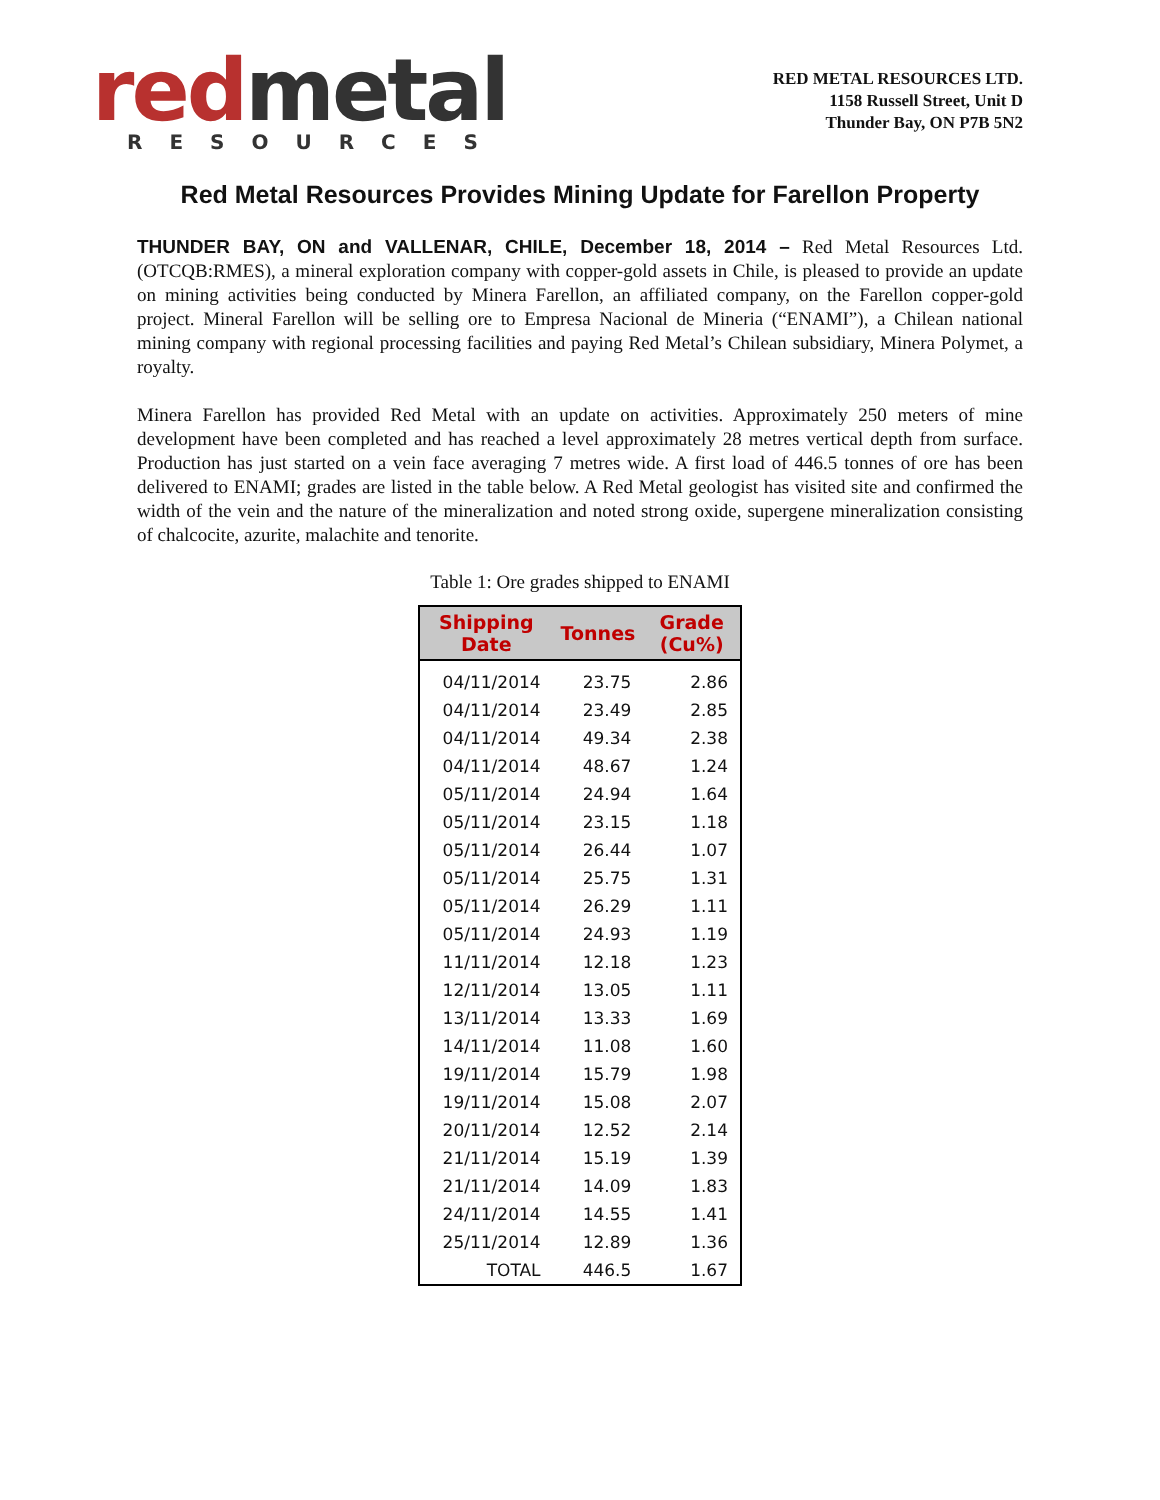red metal
RESOURCES
RED METAL RESOURCES LTD.
1158 Russell Street, Unit D
Thunder Bay, ON P7B 5N2
Red Metal Resources Provides Mining Update for Farellon Property
THUNDER BAY, ON and VALLENAR, CHILE, December 18, 2014 – Red Metal Resources Ltd. (OTCQB:RMES), a mineral exploration company with copper-gold assets in Chile, is pleased to provide an update on mining activities being conducted by Minera Farellon, an affiliated company, on the Farellon copper-gold project. Mineral Farellon will be selling ore to Empresa Nacional de Mineria (“ENAMI”), a Chilean national mining company with regional processing facilities and paying Red Metal’s Chilean subsidiary, Minera Polymet, a royalty.
Minera Farellon has provided Red Metal with an update on activities. Approximately 250 meters of mine development have been completed and has reached a level approximately 28 metres vertical depth from surface. Production has just started on a vein face averaging 7 metres wide. A first load of 446.5 tonnes of ore has been delivered to ENAMI; grades are listed in the table below. A Red Metal geologist has visited site and confirmed the width of the vein and the nature of the mineralization and noted strong oxide, supergene mineralization consisting of chalcocite, azurite, malachite and tenorite.
Table 1: Ore grades shipped to ENAMI
| Shipping Date | Tonnes | Grade (Cu%) |
| --- | --- | --- |
| 04/11/2014 | 23.75 | 2.86 |
| 04/11/2014 | 23.49 | 2.85 |
| 04/11/2014 | 49.34 | 2.38 |
| 04/11/2014 | 48.67 | 1.24 |
| 05/11/2014 | 24.94 | 1.64 |
| 05/11/2014 | 23.15 | 1.18 |
| 05/11/2014 | 26.44 | 1.07 |
| 05/11/2014 | 25.75 | 1.31 |
| 05/11/2014 | 26.29 | 1.11 |
| 05/11/2014 | 24.93 | 1.19 |
| 11/11/2014 | 12.18 | 1.23 |
| 12/11/2014 | 13.05 | 1.11 |
| 13/11/2014 | 13.33 | 1.69 |
| 14/11/2014 | 11.08 | 1.60 |
| 19/11/2014 | 15.79 | 1.98 |
| 19/11/2014 | 15.08 | 2.07 |
| 20/11/2014 | 12.52 | 2.14 |
| 21/11/2014 | 15.19 | 1.39 |
| 21/11/2014 | 14.09 | 1.83 |
| 24/11/2014 | 14.55 | 1.41 |
| 25/11/2014 | 12.89 | 1.36 |
| TOTAL | 446.5 | 1.67 |